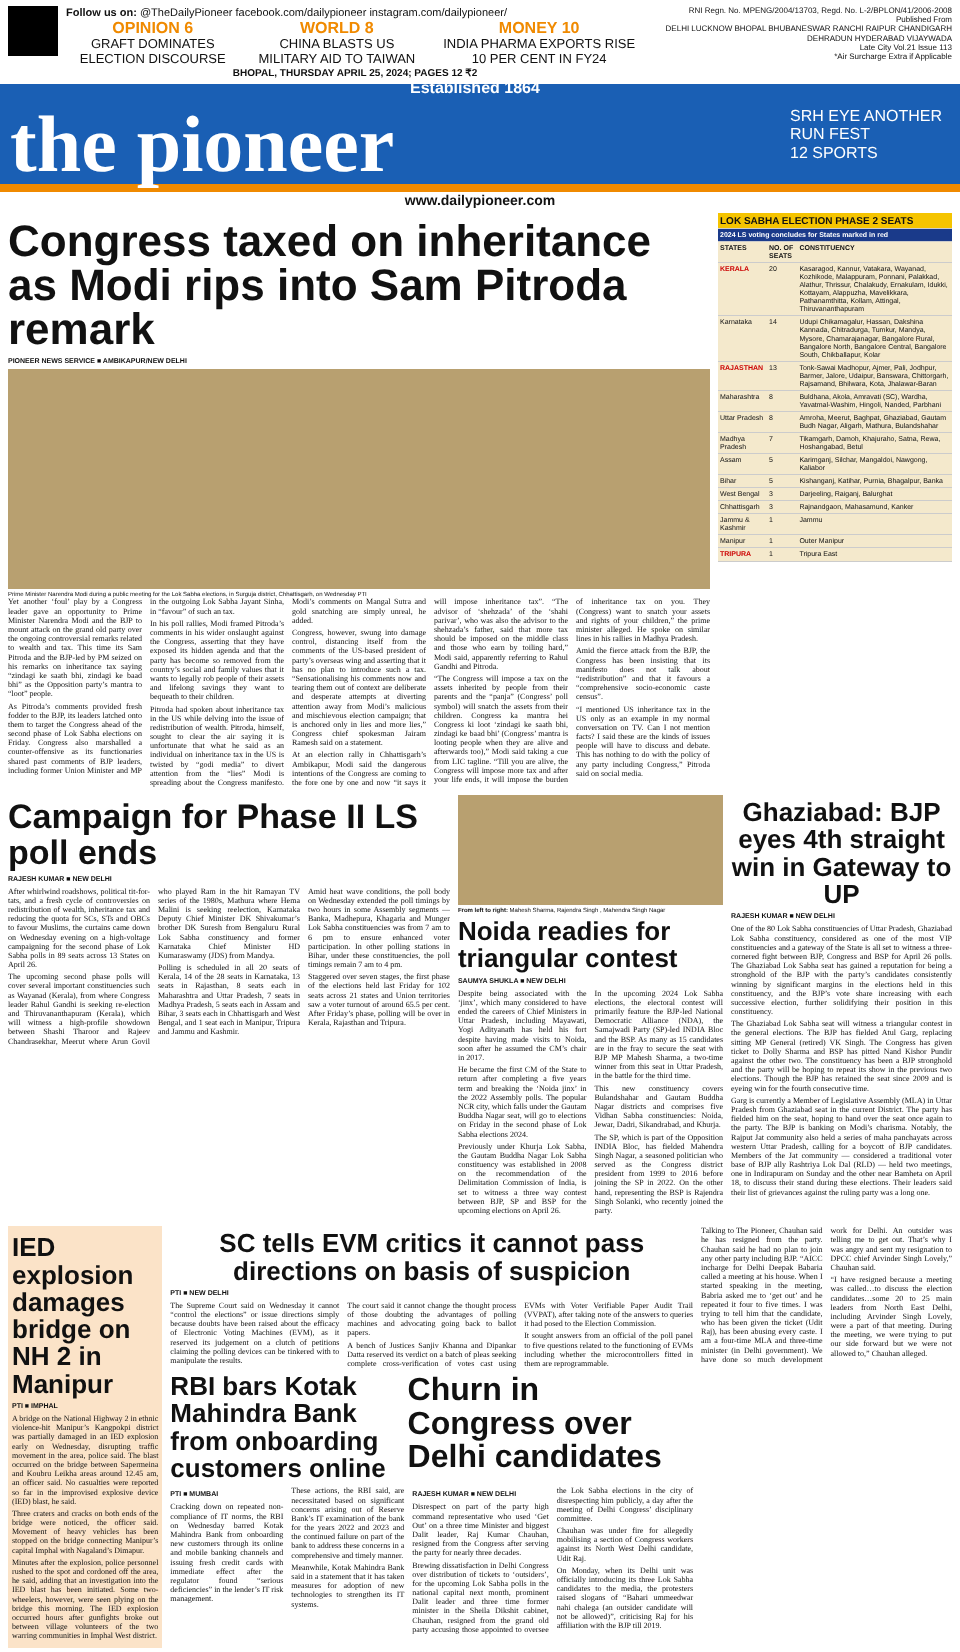Follow us on: @TheDailyPioneer facebook.com/dailypioneer instagram.com/dailypioneer/
OPINION 6
GRAFT DOMINATES ELECTION DISCOURSE
WORLD 8
CHINA BLASTS US MILITARY AID TO TAIWAN
MONEY 10
INDIA PHARMA EXPORTS RISE 10 PER CENT IN FY24
BHOPAL, THURSDAY APRIL 25, 2024; PAGES 12 ₹2
RNI Regn. No. MPENG/2004/13703, Regd. No. L-2/BPLON/41/2006-2008
Published From
DELHI LUCKNOW BHOPAL BHUBANESWAR RANCHI RAIPUR CHANDIGARH DEHRADUN HYDERABAD VIJAYWADA
Late City Vol.21 Issue 113
*Air Surcharge Extra if Applicable
Established 1864
the pioneer
SRH EYE ANOTHER RUN FEST
12 SPORTS
www.dailypioneer.com
Congress taxed on inheritance as Modi rips into Sam Pitroda remark
PIONEER NEWS SERVICE ■ AMBIKAPUR/NEW DELHI
Prime Minister Narendra Modi during a public meeting for the Lok Sabha elections, in Surguja district, Chhattisgarh, on Wednesday PTI
Yet another ‘foul’ play by a Congress leader gave an opportunity to Prime Minister Narendra Modi and the BJP to mount attack on the grand old party over the ongoing controversial remarks related to wealth and tax. This time its Sam Pitroda and the BJP-led by PM seized on his remarks on inheritance tax saying “zindagi ke saath bhi, zindagi ke baad bhi” as the Opposition party’s mantra to “loot” people.
As Pitroda’s comments provided fresh fodder to the BJP, its leaders latched onto them to target the Congress ahead of the second phase of Lok Sabha elections on Friday. Congress also marshalled a counter-offensive as its functionaries shared past comments of BJP leaders, including former Union Minister and MP in the outgoing Lok Sabha Jayant Sinha, in “favour” of such an tax.
In his poll rallies, Modi framed Pitroda’s comments in his wider onslaught against the Congress, asserting that they have exposed its hidden agenda and that the party has become so removed from the country’s social and family values that it wants to legally rob people of their assets and lifelong savings they want to bequeath to their children.
Pitroda had spoken about inheritance tax in the US while delving into the issue of redistribution of wealth. Pitroda, himself, sought to clear the air saying it is unfortunate that what he said as an individual on inheritance tax in the US is twisted by “godi media” to divert attention from the “lies” Modi is spreading about the Congress manifesto. Modi’s comments on Mangal Sutra and gold snatching are simply unreal, he added.
Congress, however, swung into damage control, distancing itself from the comments of the US-based president of party’s overseas wing and asserting that it has no plan to introduce such a tax. “Sensationalising his comments now and tearing them out of context are deliberate and desperate attempts at diverting attention away from Modi’s malicious and mischievous election campaign; that is anchored only in lies and more lies,” Congress chief spokesman Jairam Ramesh said on a statement.
At an election rally in Chhattisgarh’s Ambikapur, Modi said the dangerous intentions of the Congress are coming to the fore one by one and now “it says it will impose inheritance tax”. “The advisor of ‘shehzada’ of the ‘shahi parivar’, who was also the advisor to the shehzada’s father, said that more tax should be imposed on the middle class and those who earn by toiling hard,” Modi said, apparently referring to Rahul Gandhi and Pitroda.
“The Congress will impose a tax on the assets inherited by people from their parents and the “panja” (Congress’ poll symbol) will snatch the assets from their children. Congress ka mantra hei Congress ki loot ‘zindagi ke saath bhi, zindagi ke baad bhi’ (Congress’ mantra is looting people when they are alive and afterwards too),” Modi said taking a cue from LIC tagline. “Till you are alive, the Congress will impose more tax and after your life ends, it will impose the burden of inheritance tax on you. They (Congress) want to snatch your assets and rights of your children,” the prime minister alleged. He spoke on similar lines in his rallies in Madhya Pradesh.
Amid the fierce attack from the BJP, the Congress has been insisting that its manifesto does not talk about “redistribution” and that it favours a “comprehensive socio-economic caste census”.
“I mentioned US inheritance tax in the US only as an example in my normal conversation on TV. Can I not mention facts? I said these are the kinds of issues people will have to discuss and debate. This has nothing to do with the policy of any party including Congress,” Pitroda said on social media.
| LOK SABHA ELECTION PHASE 2 SEATS | | |
| --- | --- | --- |
| 2024 LS voting concludes for States marked in red | | |
| STATES | NO. OF SEATS | CONSTITUENCY |
| KERALA | 20 | Kasaragod, Kannur, Vatakara, Wayanad, Kozhikode, Malappuram, Ponnani, Palakkad, Alathur, Thrissur, Chalakudy, Ernakulam, Idukki, Kottayam, Alappuzha, Mavelikkara, Pathanamthitta, Kollam, Attingal, Thiruvananthapuram |
| Karnataka | 14 | Udupi Chikamagalur, Hassan, Dakshina Kannada, Chitradurga, Tumkur, Mandya, Mysore, Chamarajanagar, Bangalore Rural, Bangalore North, Bangalore Central, Bangalore South, Chikballapur, Kolar |
| RAJASTHAN | 13 | Tonk-Sawai Madhopur, Ajmer, Pali, Jodhpur, Barmer, Jalore, Udaipur, Banswara, Chittorgarh, Rajsamand, Bhilwara, Kota, Jhalawar-Baran |
| Maharashtra | 8 | Buldhana, Akola, Amravati (SC), Wardha, Yavatmal-Washim, Hingoli, Nanded, Parbhani |
| Uttar Pradesh | 8 | Amroha, Meerut, Baghpat, Ghaziabad, Gautam Budh Nagar, Aligarh, Mathura, Bulandshahar |
| Madhya Pradesh | 7 | Tikamgarh, Damoh, Khajuraho, Satna, Rewa, Hoshangabad, Betul |
| Assam | 5 | Karimganj, Silchar, Mangaldoi, Nawgong, Kaliabor |
| Bihar | 5 | Kishanganj, Katihar, Purnia, Bhagalpur, Banka |
| West Bengal | 3 | Darjeeling, Raiganj, Balurghat |
| Chhattisgarh | 3 | Rajnandgaon, Mahasamund, Kanker |
| Jammu & Kashmir | 1 | Jammu |
| Manipur | 1 | Outer Manipur |
| TRIPURA | 1 | Tripura East |
Campaign for Phase II LS poll ends
RAJESH KUMAR ■ NEW DELHI
After whirlwind roadshows, political tit-for-tats, and a fresh cycle of controversies on redistribution of wealth, inheritance tax and reducing the quota for SCs, STs and OBCs to favour Muslims, the curtains came down on Wednesday evening on a high-voltage campaigning for the second phase of Lok Sabha polls in 89 seats across 13 States on April 26.
The upcoming second phase polls will cover several important constituencies such as Wayanad (Kerala), from where Congress leader Rahul Gandhi is seeking re-election and Thiruvananthapuram (Kerala), which will witness a high-profile showdown between Shashi Tharoor and Rajeev Chandrasekhar, Meerut where Arun Govil who played Ram in the hit Ramayan TV series of the 1980s, Mathura where Hema Malini is seeking reelection, Karnataka Deputy Chief Minister DK Shivakumar’s brother DK Suresh from Bengaluru Rural Lok Sabha constituency and former Karnataka Chief Minister HD Kumaraswamy (JDS) from Mandya.
Polling is scheduled in all 20 seats of Kerala, 14 of the 28 seats in Karnataka, 13 seats in Rajasthan, 8 seats each in Maharashtra and Uttar Pradesh, 7 seats in Madhya Pradesh, 5 seats each in Assam and Bihar, 3 seats each in Chhattisgarh and West Bengal, and 1 seat each in Manipur, Tripura and Jammu and Kashmir.
Amid heat wave conditions, the poll body on Wednesday extended the poll timings by two hours in some Assembly segments — Banka, Madhepura, Khagaria and Munger Lok Sabha constituencies was from 7 am to 6 pm to ensure enhanced voter participation. In other polling stations in Bihar, under these constituencies, the poll timings remain 7 am to 4 pm.
Staggered over seven stages, the first phase of the elections held last Friday for 102 seats across 21 states and Union territories saw a voter turnout of around 65.5 per cent. After Friday’s phase, polling will be over in Kerala, Rajasthan and Tripura.
From left to right: Mahesh Sharma, Rajendra Singh , Mahendra Singh Nagar
Noida readies for triangular contest
SAUMYA SHUKLA ■ NEW DELHI
Despite being associated with the ‘jinx’, which many considered to have ended the careers of Chief Ministers in Uttar Pradesh, including Mayawati, Yogi Adityanath has held his fort despite having made visits to Noida, soon after he assumed the CM’s chair in 2017.
He became the first CM of the State to return after completing a five years term and breaking the ‘Noida jinx’ in the 2022 Assembly polls. The popular NCR city, which falls under the Gautam Buddha Nagar seat, will go to elections on Friday in the second phase of Lok Sabha elections 2024.
Previously under Khurja Lok Sabha, the Gautam Buddha Nagar Lok Sabha constituency was established in 2008 on the recommendation of the Delimitation Commission of India, is set to witness a three way contest between BJP, SP and BSP for the upcoming elections on April 26.
In the upcoming 2024 Lok Sabha elections, the electoral contest will primarily feature the BJP-led National Democratic Alliance (NDA), the Samajwadi Party (SP)-led INDIA Bloc and the BSP. As many as 15 candidates are in the fray to secure the seat with BJP MP Mahesh Sharma, a two-time winner from this seat in Uttar Pradesh, in the battle for the third time.
This new constituency covers Bulandshahar and Gautam Buddha Nagar districts and comprises five Vidhan Sabha constituencies: Noida, Jewar, Dadri, Sikandrabad, and Khurja.
The SP, which is part of the Opposition INDIA Bloc, has fielded Mahendra Singh Nagar, a seasoned politician who served as the Congress district president from 1999 to 2016 before joining the SP in 2022. On the other hand, representing the BSP is Rajendra Singh Solanki, who recently joined the party.
Ghaziabad: BJP eyes 4th straight win in Gateway to UP
RAJESH KUMAR ■ NEW DELHI
One of the 80 Lok Sabha constituencies of Uttar Pradesh, Ghaziabad Lok Sabha constituency, considered as one of the most VIP constituencies and a gateway of the State is all set to witness a three-cornered fight between BJP, Congress and BSP for April 26 polls. The Ghaziabad Lok Sabha seat has gained a reputation for being a stronghold of the BJP with the party’s candidates consistently winning by significant margins in the elections held in this constituency, and the BJP’s vote share increasing with each successive election, further solidifying their position in this constituency.
The Ghaziabad Lok Sabha seat will witness a triangular contest in the general elections. The BJP has fielded Atul Garg, replacing sitting MP General (retired) VK Singh. The Congress has given ticket to Dolly Sharma and BSP has pitted Nand Kishor Pundir against the other two. The constituency has been a BJP stronghold and the party will be hoping to repeat its show in the previous two elections. Though the BJP has retained the seat since 2009 and is eyeing win for the fourth consecutive time.
Garg is currently a Member of Legislative Assembly (MLA) in Uttar Pradesh from Ghaziabad seat in the current District. The party has fielded him on the seat, hoping to hand over the seat once again to the party. The BJP is banking on Modi’s charisma. Notably, the Rajput Jat community also held a series of maha panchayats across western Uttar Pradesh, calling for a boycott of BJP candidates. Members of the Jat community — considered a traditional voter base of BJP ally Rashtriya Lok Dal (RLD) — held two meetings, one in Indirapuram on Sunday and the other near Bamheta on April 18, to discuss their stand during these elections. Their leaders said their list of grievances against the ruling party was a long one.
IED explosion damages bridge on NH 2 in Manipur
PTI ■ IMPHAL
A bridge on the National Highway 2 in ethnic violence-hit Manipur’s Kangpokpi district was partially damaged in an IED explosion early on Wednesday, disrupting traffic movement in the area, police said. The blast occurred on the bridge between Sapermeina and Koubru Leikha areas around 12.45 am, an officer said. No casualties were reported so far in the improvised explosive device (IED) blast, he said.
Three craters and cracks on both ends of the bridge were noticed, the officer said. Movement of heavy vehicles has been stopped on the bridge connecting Manipur’s capital Imphal with Nagaland’s Dimapur.
Minutes after the explosion, police personnel rushed to the spot and cordoned off the area, he said, adding that an investigation into the IED blast has been initiated. Some two-wheelers, however, were seen plying on the bridge this morning. The IED explosion occurred hours after gunfights broke out between village volunteers of the two warring communities in Imphal West district.
SC tells EVM critics it cannot pass directions on basis of suspicion
PTI ■ NEW DELHI
The Supreme Court said on Wednesday it cannot “control the elections” or issue directions simply because doubts have been raised about the efficacy of Electronic Voting Machines (EVM), as it reserved its judgement on a clutch of petitions claiming the polling devices can be tinkered with to manipulate the results.
The court said it cannot change the thought process of those doubting the advantages of polling machines and advocating going back to ballot papers.
A bench of Justices Sanjiv Khanna and Dipankar Datta reserved its verdict on a batch of pleas seeking complete cross-verification of votes cast using EVMs with Voter Verifiable Paper Audit Trail (VVPAT), after taking note of the answers to queries it had posed to the Election Commission.
It sought answers from an official of the poll panel to five questions related to the functioning of EVMs including whether the microcontrollers fitted in them are reprogrammable.
RBI bars Kotak Mahindra Bank from onboarding customers online
Churn in Congress over Delhi candidates
PTI ■ MUMBAI
Cracking down on repeated non-compliance of IT norms, the RBI on Wednesday barred Kotak Mahindra Bank from onboarding new customers through its online and mobile banking channels and issuing fresh credit cards with immediate effect after the regulator found “serious deficiencies” in the lender’s IT risk management.
These actions, the RBI said, are necessitated based on significant concerns arising out of Reserve Bank’s IT examination of the bank for the years 2022 and 2023 and the continued failure on part of the bank to address these concerns in a comprehensive and timely manner.
Meanwhile, Kotak Mahindra Bank said in a statement that it has taken measures for adoption of new technologies to strengthen its IT systems.
RAJESH KUMAR ■ NEW DELHI
Disrespect on part of the party high command representative who used ‘Get Out’ on a three time Minister and biggest Dalit leader, Raj Kumar Chauhan, resigned from the Congress after serving the party for nearly three decades.
Brewing dissatisfaction in Delhi Congress over distribution of tickets to ‘outsiders’, for the upcoming Lok Sabha polls in the national capital next month, prominent Dalit leader and three time former minister in the Sheila Dikshit cabinet, Chauhan, resigned from the grand old party accusing those appointed to oversee the Lok Sabha elections in the city of disrespecting him publicly, a day after the meeting of Delhi Congress’ disciplinary committee.
Chauhan was under fire for allegedly mobilising a section of Congress workers against its North West Delhi candidate, Udit Raj.
On Monday, when its Delhi unit was officially introducing its three Lok Sabha candidates to the media, the protesters raised slogans of “Bahari ummeedwar nahi chalega (an outsider candidate will not be allowed)”, criticising Raj for his affiliation with the BJP till 2019.
Talking to The Pioneer, Chauhan said he has resigned from the party. Chauhan said he had no plan to join any other party including BJP. “AICC incharge for Delhi Deepak Babaria called a meeting at his house. When I started speaking in the meeting, Babria asked me to ‘get out’ and he repeated it four to five times. I was trying to tell him that the candidate, who has been given the ticket (Udit Raj), has been abusing every caste. I am a four-time MLA and three-time minister (in Delhi government). We have done so much development work for Delhi. An outsider was telling me to get out. That’s why I was angry and sent my resignation to DPCC chief Arvinder Singh Lovely,” Chauhan said.
“I have resigned because a meeting was called…to discuss the election candidates…some 20 to 25 main leaders from North East Delhi, including Arvinder Singh Lovely, were a part of that meeting. During the meeting, we were trying to put our side forward but we were not allowed to,” Chauhan alleged.